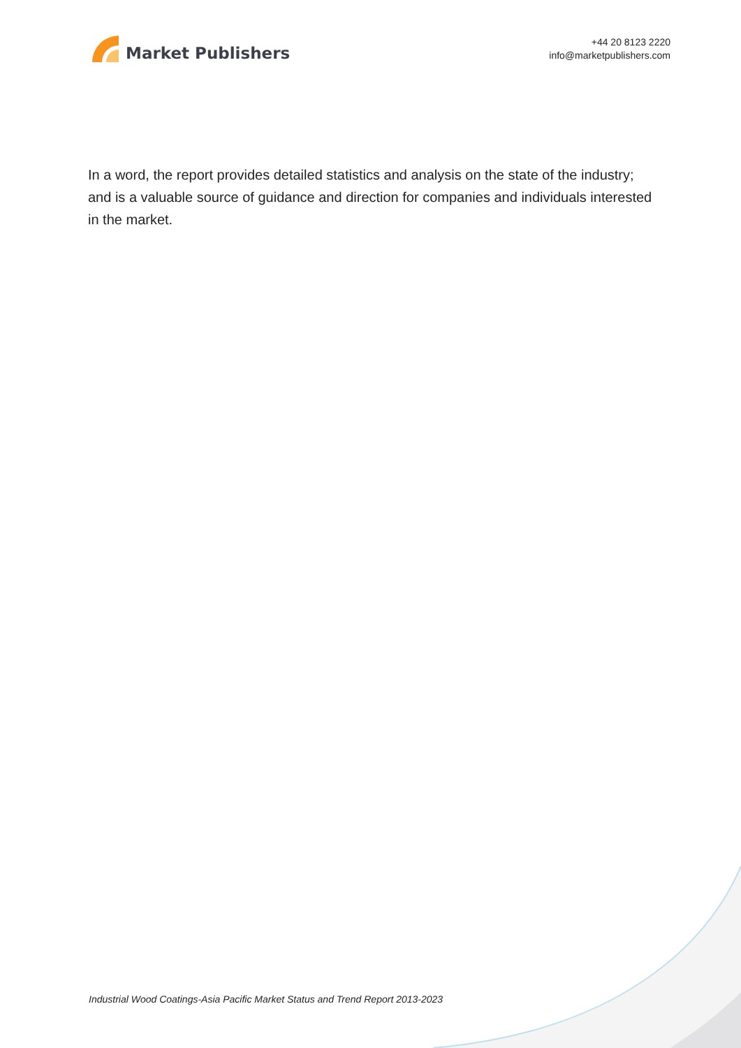Market Publishers
+44 20 8123 2220
info@marketpublishers.com
In a word, the report provides detailed statistics and analysis on the state of the industry; and is a valuable source of guidance and direction for companies and individuals interested in the market.
Industrial Wood Coatings-Asia Pacific Market Status and Trend Report 2013-2023